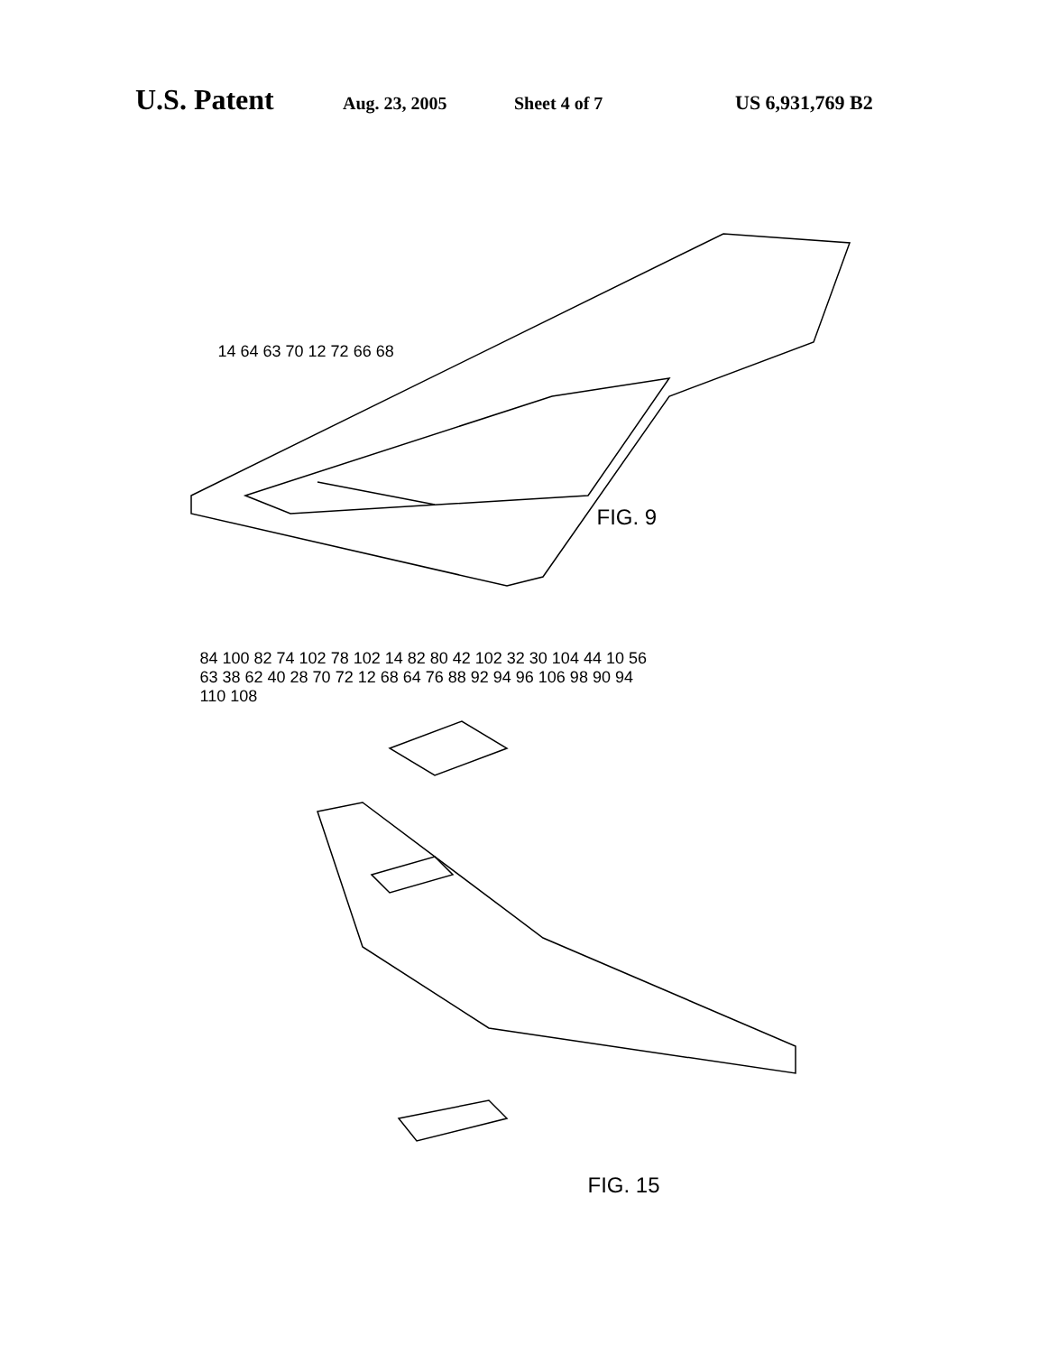U.S. Patent Aug. 23, 2005 Sheet 4 of 7 US 6,931,769 B2
14 64 63 70 12 72 66 68
FIG. 9
84 100 82 74 102 78 102 14 82 80 42 102 32 30 104 44 10 56 63 38 62 40 28 70 72 12 68 64 76 88 92 94 96 106 98 90 94 110 108
FIG. 15